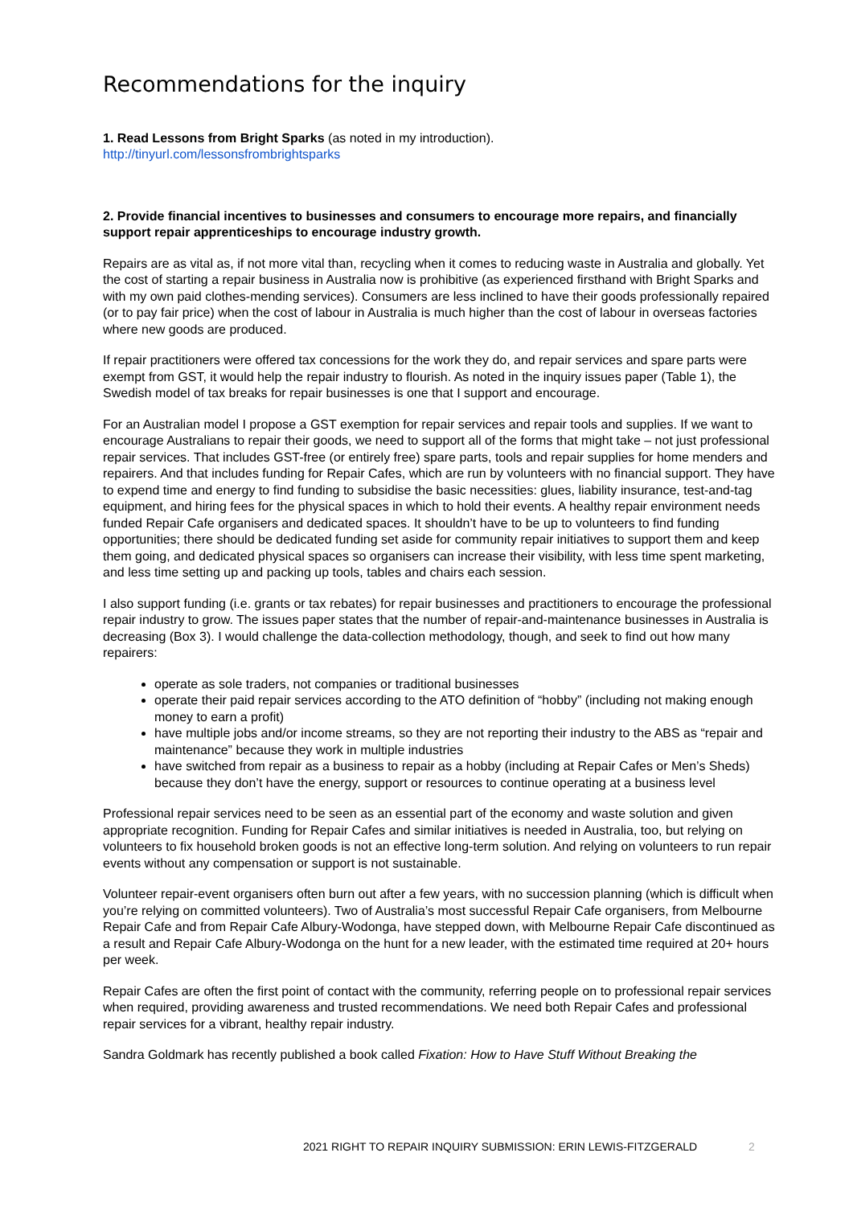Recommendations for the inquiry
1. Read Lessons from Bright Sparks (as noted in my introduction).
http://tinyurl.com/lessonsfrombrightsparks
2. Provide financial incentives to businesses and consumers to encourage more repairs, and financially support repair apprenticeships to encourage industry growth.
Repairs are as vital as, if not more vital than, recycling when it comes to reducing waste in Australia and globally. Yet the cost of starting a repair business in Australia now is prohibitive (as experienced firsthand with Bright Sparks and with my own paid clothes-mending services). Consumers are less inclined to have their goods professionally repaired (or to pay fair price) when the cost of labour in Australia is much higher than the cost of labour in overseas factories where new goods are produced.
If repair practitioners were offered tax concessions for the work they do, and repair services and spare parts were exempt from GST, it would help the repair industry to flourish. As noted in the inquiry issues paper (Table 1), the Swedish model of tax breaks for repair businesses is one that I support and encourage.
For an Australian model I propose a GST exemption for repair services and repair tools and supplies. If we want to encourage Australians to repair their goods, we need to support all of the forms that might take – not just professional repair services. That includes GST-free (or entirely free) spare parts, tools and repair supplies for home menders and repairers. And that includes funding for Repair Cafes, which are run by volunteers with no financial support. They have to expend time and energy to find funding to subsidise the basic necessities: glues, liability insurance, test-and-tag equipment, and hiring fees for the physical spaces in which to hold their events. A healthy repair environment needs funded Repair Cafe organisers and dedicated spaces. It shouldn’t have to be up to volunteers to find funding opportunities; there should be dedicated funding set aside for community repair initiatives to support them and keep them going, and dedicated physical spaces so organisers can increase their visibility, with less time spent marketing, and less time setting up and packing up tools, tables and chairs each session.
I also support funding (i.e. grants or tax rebates) for repair businesses and practitioners to encourage the professional repair industry to grow. The issues paper states that the number of repair-and-maintenance businesses in Australia is decreasing (Box 3). I would challenge the data-collection methodology, though, and seek to find out how many repairers:
operate as sole traders, not companies or traditional businesses
operate their paid repair services according to the ATO definition of “hobby” (including not making enough money to earn a profit)
have multiple jobs and/or income streams, so they are not reporting their industry to the ABS as “repair and maintenance” because they work in multiple industries
have switched from repair as a business to repair as a hobby (including at Repair Cafes or Men’s Sheds) because they don’t have the energy, support or resources to continue operating at a business level
Professional repair services need to be seen as an essential part of the economy and waste solution and given appropriate recognition. Funding for Repair Cafes and similar initiatives is needed in Australia, too, but relying on volunteers to fix household broken goods is not an effective long-term solution. And relying on volunteers to run repair events without any compensation or support is not sustainable.
Volunteer repair-event organisers often burn out after a few years, with no succession planning (which is difficult when you’re relying on committed volunteers). Two of Australia’s most successful Repair Cafe organisers, from Melbourne Repair Cafe and from Repair Cafe Albury-Wodonga, have stepped down, with Melbourne Repair Cafe discontinued as a result and Repair Cafe Albury-Wodonga on the hunt for a new leader, with the estimated time required at 20+ hours per week.
Repair Cafes are often the first point of contact with the community, referring people on to professional repair services when required, providing awareness and trusted recommendations. We need both Repair Cafes and professional repair services for a vibrant, healthy repair industry.
Sandra Goldmark has recently published a book called Fixation: How to Have Stuff Without Breaking the
2021 RIGHT TO REPAIR INQUIRY SUBMISSION: ERIN LEWIS-FITZGERALD 2